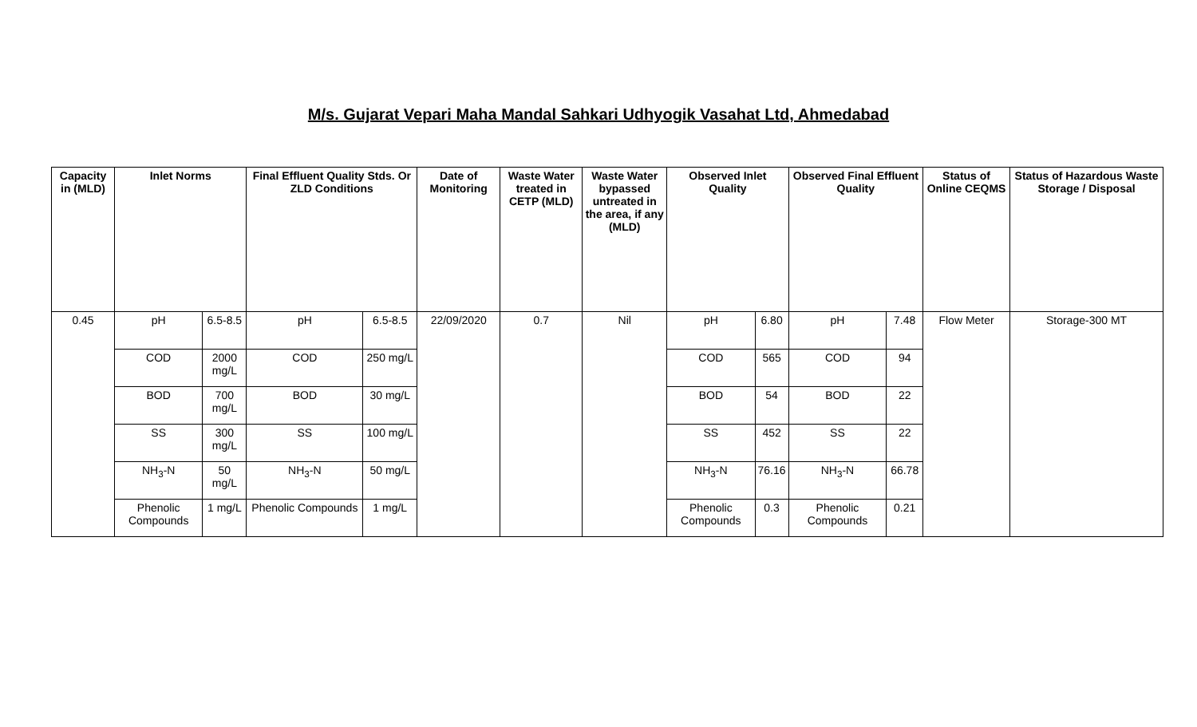M/s. Gujarat Vepari Maha Mandal Sahkari Udhyogik Vasahat Ltd, Ahmedabad
| Capacity in (MLD) | Inlet Norms | | Final Effluent Quality Stds. Or ZLD Conditions | | Date of Monitoring | Waste Water treated in CETP (MLD) | Waste Water bypassed untreated in the area, if any (MLD) | Observed Inlet Quality | | Observed Final Effluent Quality | | Status of Online CEQMS | Status of Hazardous Waste Storage / Disposal |
| --- | --- | --- | --- | --- | --- | --- | --- | --- | --- | --- | --- | --- | --- |
| 0.45 | pH | 6.5-8.5 | pH | 6.5-8.5 | 22/09/2020 | 0.7 | Nil | pH | 6.80 | pH | 7.48 | Flow Meter | Storage-300 MT |
| | COD | 2000 mg/L | COD | 250 mg/L | | | | COD | 565 | COD | 94 | | |
| | BOD | 700 mg/L | BOD | 30 mg/L | | | | BOD | 54 | BOD | 22 | | |
| | SS | 300 mg/L | SS | 100 mg/L | | | | SS | 452 | SS | 22 | | |
| | NH<sub>3</sub>-N | 50 mg/L | NH<sub>3</sub>-N | 50 mg/L | | | | NH<sub>3</sub>-N | 76.16 | NH<sub>3</sub>-N | 66.78 | | |
| | Phenolic Compounds | 1 mg/L | Phenolic Compounds | 1 mg/L | | | | Phenolic Compounds | 0.3 | Phenolic Compounds | 0.21 | | |